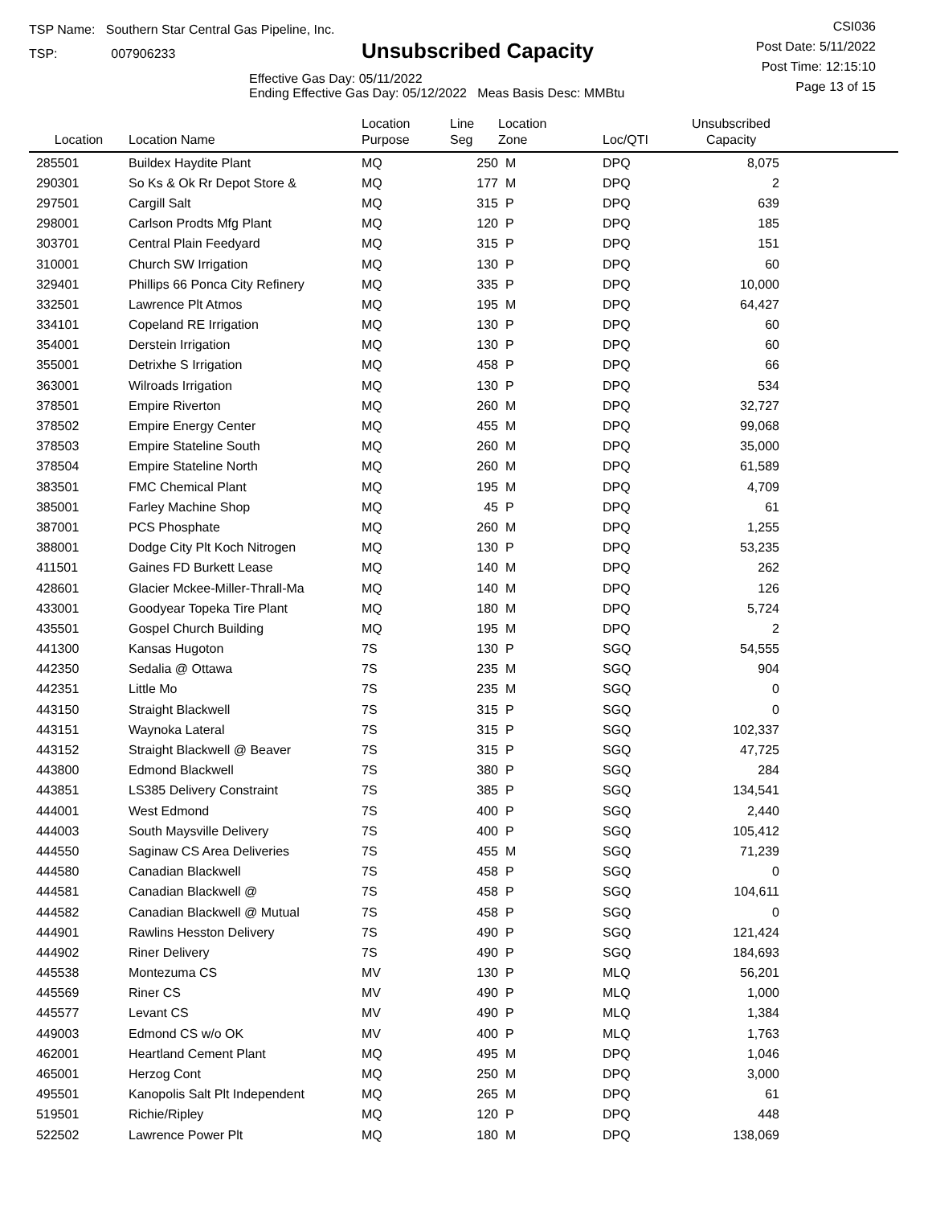TSP Name: Southern Star Central Gas Pipeline, Inc.
TSP: 007906233
Unsubscribed Capacity
Effective Gas Day: 05/11/2022
Ending Effective Gas Day: 05/12/2022 Meas Basis Desc: MMBtu
CSI036
Post Date: 5/11/2022
Post Time: 12:15:10
Page 13 of 15
| Location | Location Name | Location Purpose | Line Seg | Location Zone | Loc/QTI | Unsubscribed Capacity | |
| --- | --- | --- | --- | --- | --- | --- | --- |
| 285501 | Buildex Haydite Plant | MQ | 250 | M | DPQ | 8,075 | |
| 290301 | So Ks & Ok Rr Depot Store & | MQ | 177 | M | DPQ | 2 | |
| 297501 | Cargill Salt | MQ | 315 | P | DPQ | 639 | |
| 298001 | Carlson Prodts Mfg Plant | MQ | 120 | P | DPQ | 185 | |
| 303701 | Central Plain Feedyard | MQ | 315 | P | DPQ | 151 | |
| 310001 | Church SW Irrigation | MQ | 130 | P | DPQ | 60 | |
| 329401 | Phillips 66 Ponca City Refinery | MQ | 335 | P | DPQ | 10,000 | |
| 332501 | Lawrence Plt Atmos | MQ | 195 | M | DPQ | 64,427 | |
| 334101 | Copeland RE Irrigation | MQ | 130 | P | DPQ | 60 | |
| 354001 | Derstein Irrigation | MQ | 130 | P | DPQ | 60 | |
| 355001 | Detrixhe S Irrigation | MQ | 458 | P | DPQ | 66 | |
| 363001 | Wilroads Irrigation | MQ | 130 | P | DPQ | 534 | |
| 378501 | Empire Riverton | MQ | 260 | M | DPQ | 32,727 | |
| 378502 | Empire Energy Center | MQ | 455 | M | DPQ | 99,068 | |
| 378503 | Empire Stateline South | MQ | 260 | M | DPQ | 35,000 | |
| 378504 | Empire Stateline North | MQ | 260 | M | DPQ | 61,589 | |
| 383501 | FMC Chemical Plant | MQ | 195 | M | DPQ | 4,709 | |
| 385001 | Farley Machine Shop | MQ | 45 | P | DPQ | 61 | |
| 387001 | PCS Phosphate | MQ | 260 | M | DPQ | 1,255 | |
| 388001 | Dodge City Plt Koch Nitrogen | MQ | 130 | P | DPQ | 53,235 | |
| 411501 | Gaines FD Burkett Lease | MQ | 140 | M | DPQ | 262 | |
| 428601 | Glacier Mckee-Miller-Thrall-Ma | MQ | 140 | M | DPQ | 126 | |
| 433001 | Goodyear Topeka Tire Plant | MQ | 180 | M | DPQ | 5,724 | |
| 435501 | Gospel Church Building | MQ | 195 | M | DPQ | 2 | |
| 441300 | Kansas Hugoton | 7S | 130 | P | SGQ | 54,555 | |
| 442350 | Sedalia @ Ottawa | 7S | 235 | M | SGQ | 904 | |
| 442351 | Little Mo | 7S | 235 | M | SGQ | 0 | |
| 443150 | Straight Blackwell | 7S | 315 | P | SGQ | 0 | |
| 443151 | Waynoka Lateral | 7S | 315 | P | SGQ | 102,337 | |
| 443152 | Straight Blackwell @ Beaver | 7S | 315 | P | SGQ | 47,725 | |
| 443800 | Edmond Blackwell | 7S | 380 | P | SGQ | 284 | |
| 443851 | LS385 Delivery Constraint | 7S | 385 | P | SGQ | 134,541 | |
| 444001 | West Edmond | 7S | 400 | P | SGQ | 2,440 | |
| 444003 | South Maysville Delivery | 7S | 400 | P | SGQ | 105,412 | |
| 444550 | Saginaw CS Area Deliveries | 7S | 455 | M | SGQ | 71,239 | |
| 444580 | Canadian Blackwell | 7S | 458 | P | SGQ | 0 | |
| 444581 | Canadian Blackwell @ | 7S | 458 | P | SGQ | 104,611 | |
| 444582 | Canadian Blackwell @ Mutual | 7S | 458 | P | SGQ | 0 | |
| 444901 | Rawlins Hesston Delivery | 7S | 490 | P | SGQ | 121,424 | |
| 444902 | Riner Delivery | 7S | 490 | P | SGQ | 184,693 | |
| 445538 | Montezuma CS | MV | 130 | P | MLQ | 56,201 | |
| 445569 | Riner CS | MV | 490 | P | MLQ | 1,000 | |
| 445577 | Levant CS | MV | 490 | P | MLQ | 1,384 | |
| 449003 | Edmond CS w/o OK | MV | 400 | P | MLQ | 1,763 | |
| 462001 | Heartland Cement Plant | MQ | 495 | M | DPQ | 1,046 | |
| 465001 | Herzog Cont | MQ | 250 | M | DPQ | 3,000 | |
| 495501 | Kanopolis Salt Plt Independent | MQ | 265 | M | DPQ | 61 | |
| 519501 | Richie/Ripley | MQ | 120 | P | DPQ | 448 | |
| 522502 | Lawrence Power Plt | MQ | 180 | M | DPQ | 138,069 | |